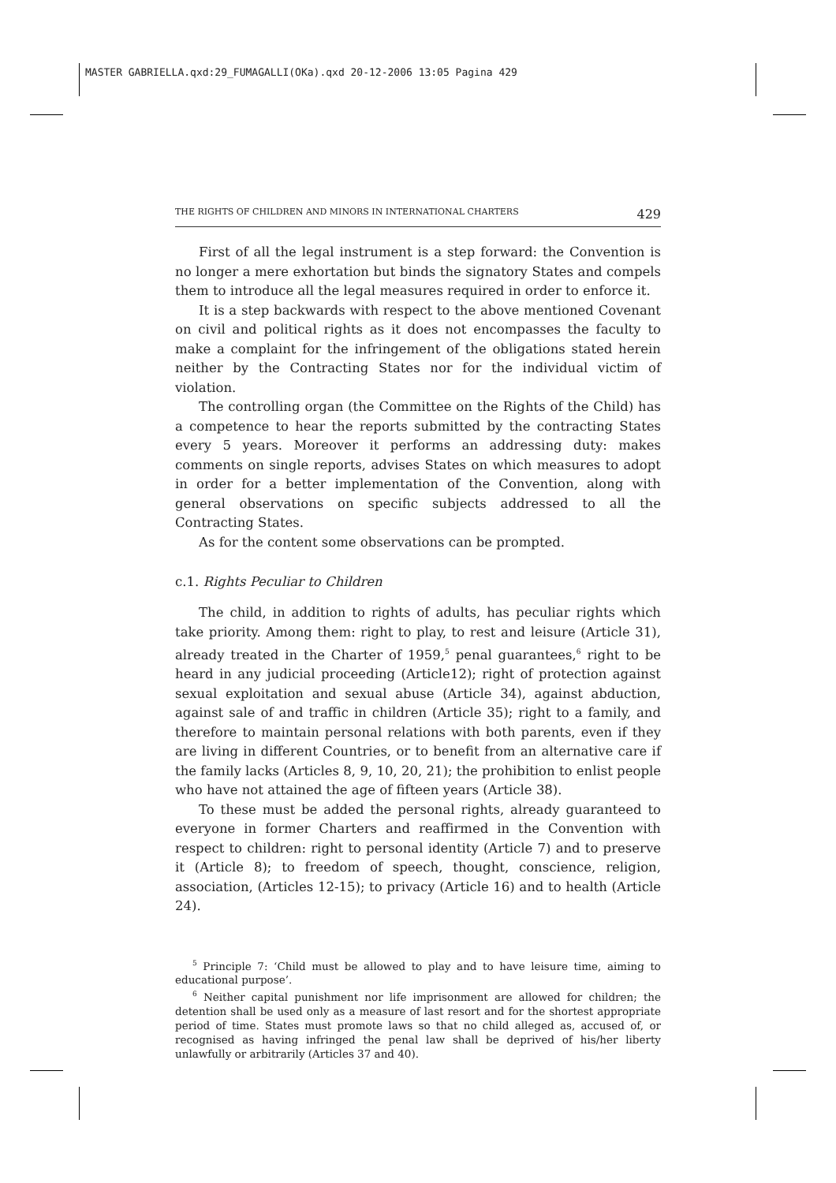MASTER GABRIELLA.qxd:29_FUMAGALLI(OKa).qxd 20-12-2006 13:05 Pagina 429
THE RIGHTS OF CHILDREN AND MINORS IN INTERNATIONAL CHARTERS 429
First of all the legal instrument is a step forward: the Convention is no longer a mere exhortation but binds the signatory States and compels them to introduce all the legal measures required in order to enforce it.
It is a step backwards with respect to the above mentioned Covenant on civil and political rights as it does not encompasses the faculty to make a complaint for the infringement of the obligations stated herein neither by the Contracting States nor for the individual victim of violation.
The controlling organ (the Committee on the Rights of the Child) has a competence to hear the reports submitted by the contracting States every 5 years. Moreover it performs an addressing duty: makes comments on single reports, advises States on which measures to adopt in order for a better implementation of the Convention, along with general observations on specific subjects addressed to all the Contracting States.
As for the content some observations can be prompted.
c.1. Rights Peculiar to Children
The child, in addition to rights of adults, has peculiar rights which take priority. Among them: right to play, to rest and leisure (Article 31), already treated in the Charter of 1959,<sup>5</sup> penal guarantees,<sup>6</sup> right to be heard in any judicial proceeding (Article12); right of protection against sexual exploitation and sexual abuse (Article 34), against abduction, against sale of and traffic in children (Article 35); right to a family, and therefore to maintain personal relations with both parents, even if they are living in different Countries, or to benefit from an alternative care if the family lacks (Articles 8, 9, 10, 20, 21); the prohibition to enlist people who have not attained the age of fifteen years (Article 38).
To these must be added the personal rights, already guaranteed to everyone in former Charters and reaffirmed in the Convention with respect to children: right to personal identity (Article 7) and to preserve it (Article 8); to freedom of speech, thought, conscience, religion, association, (Articles 12-15); to privacy (Article 16) and to health (Article 24).
<sup>5</sup> Principle 7: ‘Child must be allowed to play and to have leisure time, aiming to educational purpose’.
<sup>6</sup> Neither capital punishment nor life imprisonment are allowed for children; the detention shall be used only as a measure of last resort and for the shortest appropriate period of time. States must promote laws so that no child alleged as, accused of, or recognised as having infringed the penal law shall be deprived of his/her liberty unlawfully or arbitrarily (Articles 37 and 40).